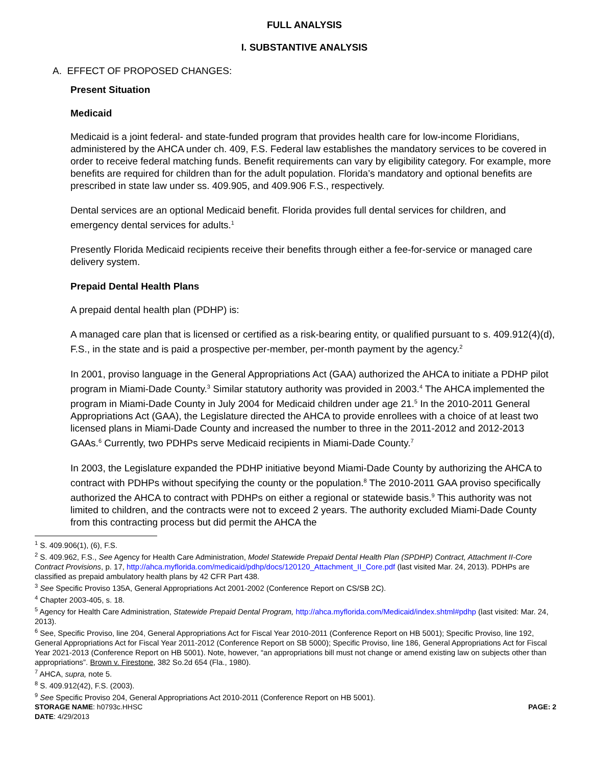FULL ANALYSIS
I. SUBSTANTIVE ANALYSIS
A. EFFECT OF PROPOSED CHANGES:
Present Situation
Medicaid
Medicaid is a joint federal- and state-funded program that provides health care for low-income Floridians, administered by the AHCA under ch. 409, F.S. Federal law establishes the mandatory services to be covered in order to receive federal matching funds. Benefit requirements can vary by eligibility category. For example, more benefits are required for children than for the adult population. Florida’s mandatory and optional benefits are prescribed in state law under ss. 409.905, and 409.906 F.S., respectively.
Dental services are an optional Medicaid benefit. Florida provides full dental services for children, and emergency dental services for adults.<sup>1</sup>
Presently Florida Medicaid recipients receive their benefits through either a fee-for-service or managed care delivery system.
Prepaid Dental Health Plans
A prepaid dental health plan (PDHP) is:
A managed care plan that is licensed or certified as a risk-bearing entity, or qualified pursuant to s. 409.912(4)(d), F.S., in the state and is paid a prospective per-member, per-month payment by the agency.<sup>2</sup>
In 2001, proviso language in the General Appropriations Act (GAA) authorized the AHCA to initiate a PDHP pilot program in Miami-Dade County.<sup>3</sup> Similar statutory authority was provided in 2003.<sup>4</sup> The AHCA implemented the program in Miami-Dade County in July 2004 for Medicaid children under age 21.<sup>5</sup> In the 2010-2011 General Appropriations Act (GAA), the Legislature directed the AHCA to provide enrollees with a choice of at least two licensed plans in Miami-Dade County and increased the number to three in the 2011-2012 and 2012-2013 GAAs.<sup>6</sup> Currently, two PDHPs serve Medicaid recipients in Miami-Dade County.<sup>7</sup>
In 2003, the Legislature expanded the PDHP initiative beyond Miami-Dade County by authorizing the AHCA to contract with PDHPs without specifying the county or the population.<sup>8</sup> The 2010-2011 GAA proviso specifically authorized the AHCA to contract with PDHPs on either a regional or statewide basis.<sup>9</sup> This authority was not limited to children, and the contracts were not to exceed 2 years. The authority excluded Miami-Dade County from this contracting process but did permit the AHCA the
<sup>1</sup> S. 409.906(1), (6), F.S.
<sup>2</sup> S. 409.962, F.S., See Agency for Health Care Administration, Model Statewide Prepaid Dental Health Plan (SPDHP) Contract, Attachment II-Core Contract Provisions, p. 17, http://ahca.myflorida.com/medicaid/pdhp/docs/120120_Attachment_II_Core.pdf (last visited Mar. 24, 2013). PDHPs are classified as prepaid ambulatory health plans by 42 CFR Part 438.
<sup>3</sup> See Specific Proviso 135A, General Appropriations Act 2001-2002 (Conference Report on CS/SB 2C).
<sup>4</sup> Chapter 2003-405, s. 18.
<sup>5</sup> Agency for Health Care Administration, Statewide Prepaid Dental Program, http://ahca.myflorida.com/Medicaid/index.shtml#pdhp (last visited: Mar. 24, 2013).
<sup>6</sup> See, Specific Proviso, line 204, General Appropriations Act for Fiscal Year 2010-2011 (Conference Report on HB 5001); Specific Proviso, line 192, General Appropriations Act for Fiscal Year 2011-2012 (Conference Report on SB 5000); Specific Proviso, line 186, General Appropriations Act for Fiscal Year 2021-2013 (Conference Report on HB 5001). Note, however, “an appropriations bill must not change or amend existing law on subjects other than appropriations”. Brown v. Firestone, 382 So.2d 654 (Fla., 1980).
<sup>7</sup> AHCA, supra, note 5.
<sup>8</sup> S. 409.912(42), F.S. (2003).
<sup>9</sup> See Specific Proviso 204, General Appropriations Act 2010-2011 (Conference Report on HB 5001).
STORAGE NAME: h0793c.HHSC PAGE: 2
DATE: 4/29/2013